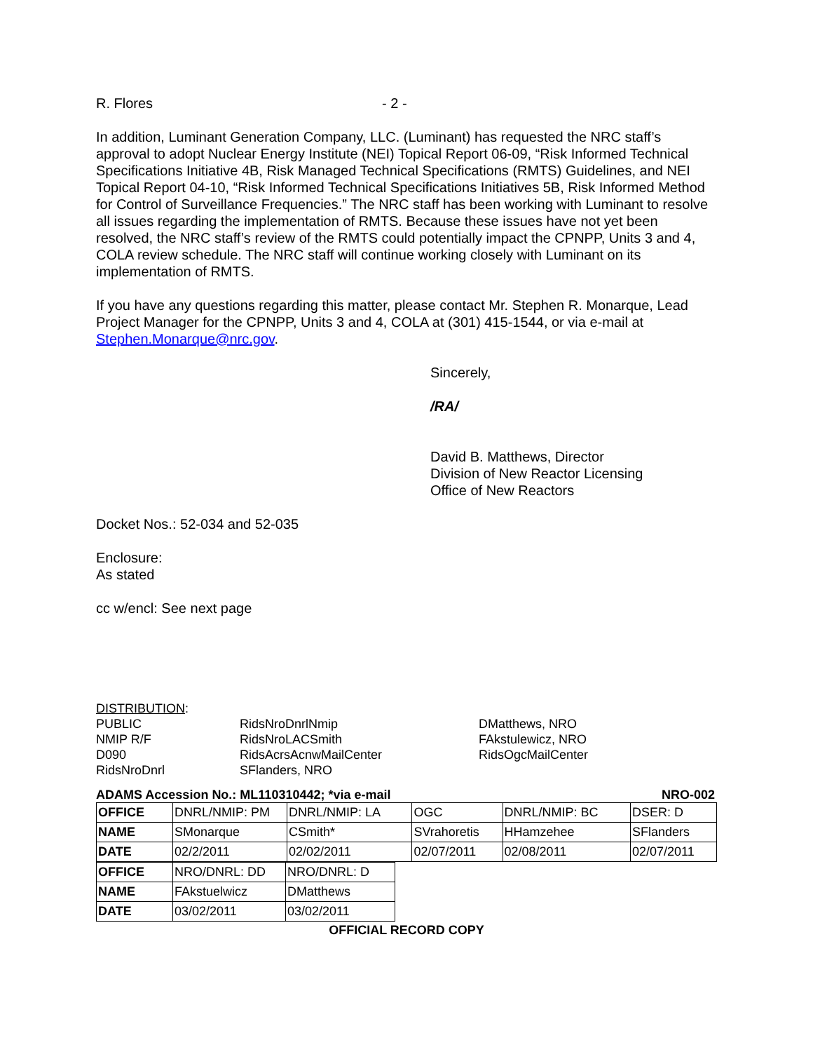R. Flores - 2 -
In addition, Luminant Generation Company, LLC. (Luminant) has requested the NRC staff’s approval to adopt Nuclear Energy Institute (NEI) Topical Report 06-09, “Risk Informed Technical Specifications Initiative 4B, Risk Managed Technical Specifications (RMTS) Guidelines, and NEI Topical Report 04-10, “Risk Informed Technical Specifications Initiatives 5B, Risk Informed Method for Control of Surveillance Frequencies.” The NRC staff has been working with Luminant to resolve all issues regarding the implementation of RMTS. Because these issues have not yet been resolved, the NRC staff’s review of the RMTS could potentially impact the CPNPP, Units 3 and 4, COLA review schedule. The NRC staff will continue working closely with Luminant on its implementation of RMTS.
If you have any questions regarding this matter, please contact Mr. Stephen R. Monarque, Lead Project Manager for the CPNPP, Units 3 and 4, COLA at (301) 415-1544, or via e-mail at Stephen.Monarque@nrc.gov.
Sincerely,
/RA/
David B. Matthews, Director
Division of New Reactor Licensing
Office of New Reactors
Docket Nos.: 52-034 and 52-035
Enclosure:
As stated
cc w/encl: See next page
DISTRIBUTION:
PUBLIC RidsNroDnrlNmip DMatthews, NRO
NMIP R/F RidsNroLACSmith FAkstulewicz, NRO
D090 RidsAcrsAcnwMailCenter RidsOgcMailCenter
RidsNroDnrl SFlanders, NRO
ADAMS Accession No.: ML110310442; *via e-mail NRO-002
| OFFICE | DNRL/NMIP: PM | DNRL/NMIP: LA | OGC | DNRL/NMIP: BC | DSER: D |
| NAME | SMonarque | CSmith* | SVrahoretis | HHamzehee | SFlanders |
| DATE | 02/2/2011 | 02/02/2011 | 02/07/2011 | 02/08/2011 | 02/07/2011 |
| OFFICE | NRO/DNRL: DD | NRO/DNRL: D |
| NAME | FAkstuelwicz | DMatthews |
| DATE | 03/02/2011 | 03/02/2011 |
OFFICIAL RECORD COPY